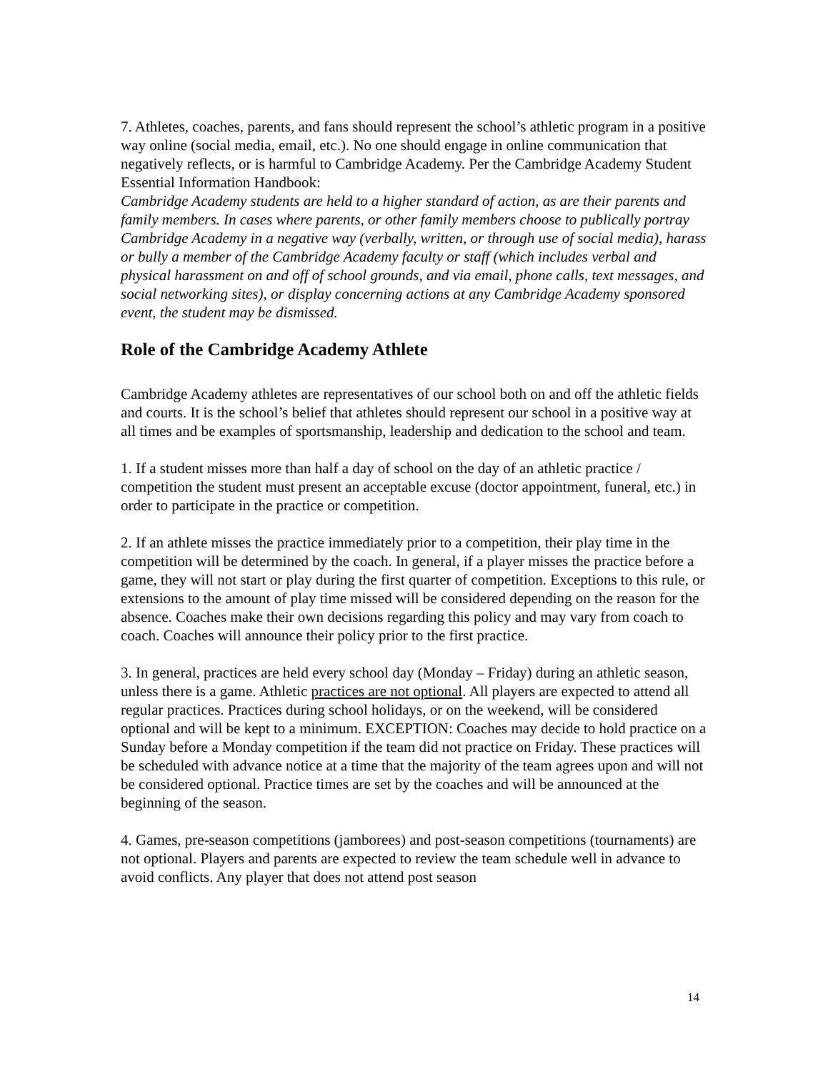7. Athletes, coaches, parents, and fans should represent the school’s athletic program in a positive way online (social media, email, etc.). No one should engage in online communication that negatively reflects, or is harmful to Cambridge Academy. Per the Cambridge Academy Student Essential Information Handbook:
Cambridge Academy students are held to a higher standard of action, as are their parents and family members. In cases where parents, or other family members choose to publically portray Cambridge Academy in a negative way (verbally, written, or through use of social media), harass or bully a member of the Cambridge Academy faculty or staff (which includes verbal and physical harassment on and off of school grounds, and via email, phone calls, text messages, and social networking sites), or display concerning actions at any Cambridge Academy sponsored event, the student may be dismissed.
Role of the Cambridge Academy Athlete
Cambridge Academy athletes are representatives of our school both on and off the athletic fields and courts. It is the school’s belief that athletes should represent our school in a positive way at all times and be examples of sportsmanship, leadership and dedication to the school and team.
1. If a student misses more than half a day of school on the day of an athletic practice / competition the student must present an acceptable excuse (doctor appointment, funeral, etc.) in order to participate in the practice or competition.
2. If an athlete misses the practice immediately prior to a competition, their play time in the competition will be determined by the coach. In general, if a player misses the practice before a game, they will not start or play during the first quarter of competition. Exceptions to this rule, or extensions to the amount of play time missed will be considered depending on the reason for the absence. Coaches make their own decisions regarding this policy and may vary from coach to coach. Coaches will announce their policy prior to the first practice.
3. In general, practices are held every school day (Monday – Friday) during an athletic season, unless there is a game. Athletic practices are not optional. All players are expected to attend all regular practices. Practices during school holidays, or on the weekend, will be considered optional and will be kept to a minimum. EXCEPTION: Coaches may decide to hold practice on a Sunday before a Monday competition if the team did not practice on Friday. These practices will be scheduled with advance notice at a time that the majority of the team agrees upon and will not be considered optional. Practice times are set by the coaches and will be announced at the beginning of the season.
4. Games, pre-season competitions (jamborees) and post-season competitions (tournaments) are not optional. Players and parents are expected to review the team schedule well in advance to avoid conflicts. Any player that does not attend post season
14